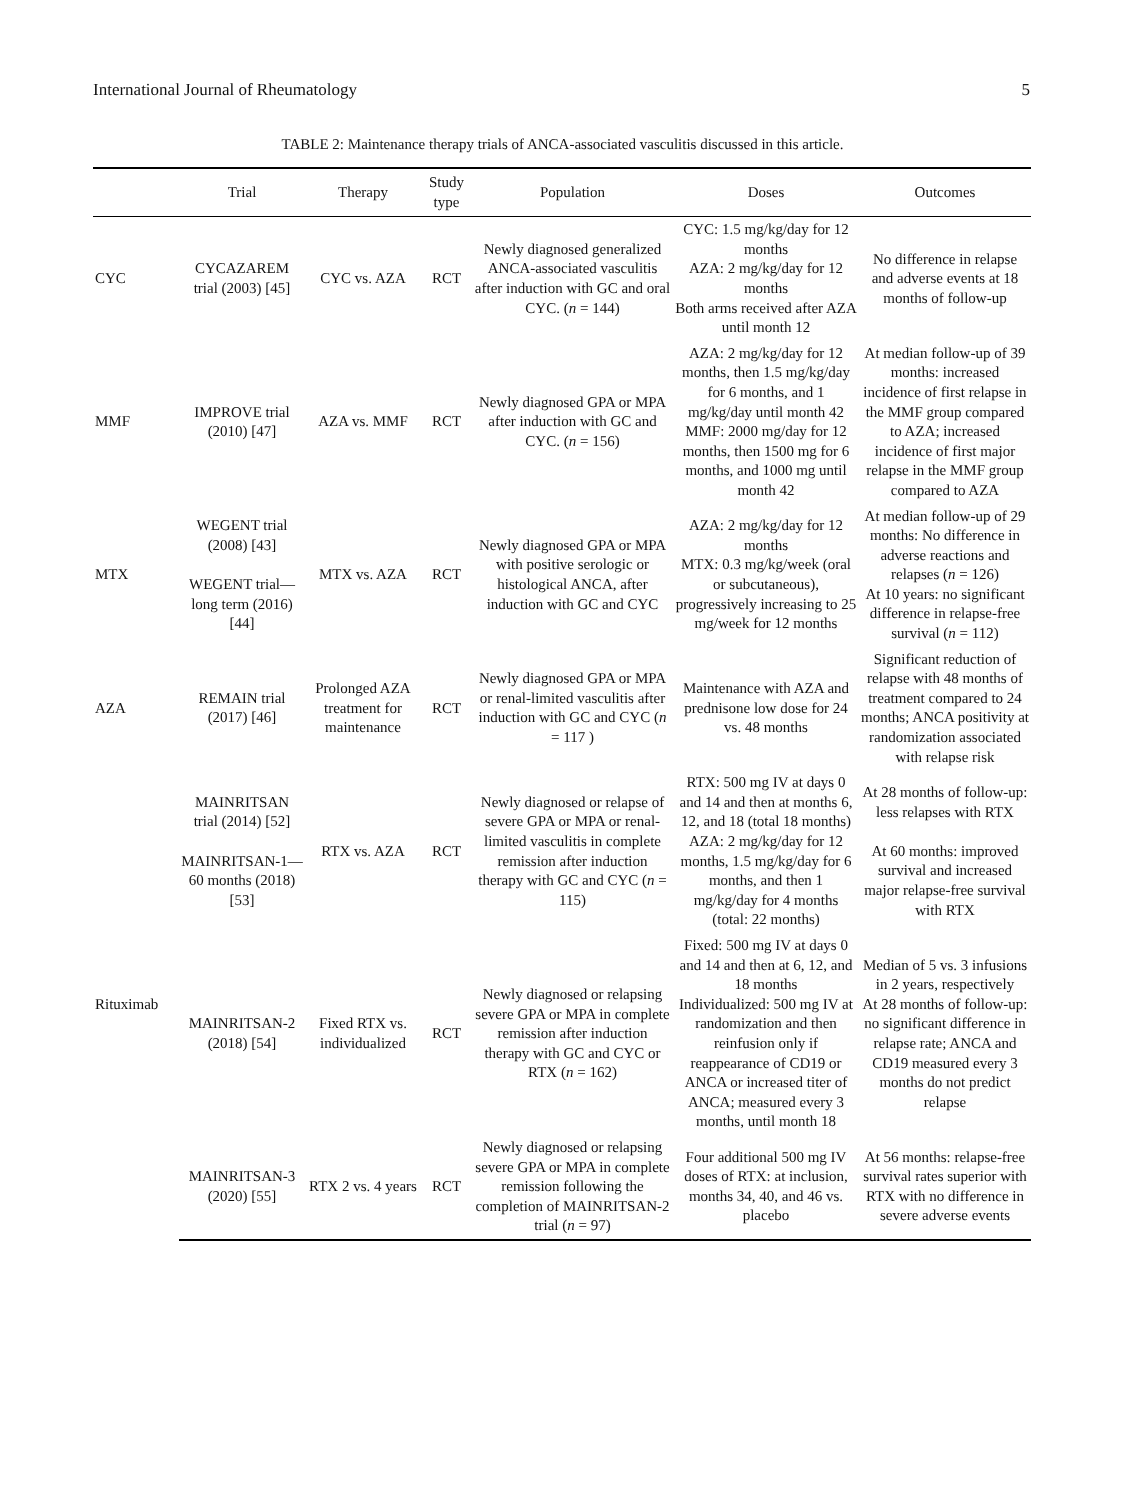International Journal of Rheumatology 5
TABLE 2: Maintenance therapy trials of ANCA-associated vasculitis discussed in this article.
| | Trial | Therapy | Study type | Population | Doses | Outcomes |
| --- | --- | --- | --- | --- | --- | --- |
| CYC | CYCAZAREM trial (2003) [45] | CYC vs. AZA | RCT | Newly diagnosed generalized ANCA-associated vasculitis after induction with GC and oral CYC. ( n = 144) | CYC: 1.5 mg/kg/day for 12 months AZA: 2 mg/kg/day for 12 months Both arms received after AZA until month 12 | No difference in relapse and adverse events at 18 months of follow-up |
| MMF | IMPROVE trial (2010) [47] | AZA vs. MMF | RCT | Newly diagnosed GPA or MPA after induction with GC and CYC. ( n = 156) | AZA: 2 mg/kg/day for 12 months, then 1.5 mg/kg/day for 6 months, and 1 mg/kg/day until month 42 MMF: 2000 mg/day for 12 months, then 1500 mg for 6 months, and 1000 mg until month 42 | At median follow-up of 39 months: increased incidence of first relapse in the MMF group compared to AZA; increased incidence of first major relapse in the MMF group compared to AZA |
| MTX | WEGENT trial (2008) [43] WEGENT trial—long term (2016) [44] | MTX vs. AZA | RCT | Newly diagnosed GPA or MPA with positive serologic or histological ANCA, after induction with GC and CYC | AZA: 2 mg/kg/day for 12 months MTX: 0.3 mg/kg/week (oral or subcutaneous), progressively increasing to 25 mg/week for 12 months | At median follow-up of 29 months: No difference in adverse reactions and relapses ( n = 126) At 10 years: no significant difference in relapse-free survival ( n = 112) |
| AZA | REMAIN trial (2017) [46] | Prolonged AZA treatment for maintenance | RCT | Newly diagnosed GPA or MPA or renal-limited vasculitis after induction with GC and CYC ( n = 117 ) | Maintenance with AZA and prednisone low dose for 24 vs. 48 months | Significant reduction of relapse with 48 months of treatment compared to 24 months; ANCA positivity at randomization associated with relapse risk |
| Rituximab | MAINRITSAN trial (2014) [52] MAINRITSAN-1—60 months (2018) [53] | RTX vs. AZA | RCT | Newly diagnosed or relapse of severe GPA or MPA or renal-limited vasculitis in complete remission after induction therapy with GC and CYC ( n = 115) | RTX: 500 mg IV at days 0 and 14 and then at months 6, 12, and 18 (total 18 months) AZA: 2 mg/kg/day for 12 months, 1.5 mg/kg/day for 6 months, and then 1 mg/kg/day for 4 months (total: 22 months) | At 28 months of follow-up: less relapses with RTX At 60 months: improved survival and increased major relapse-free survival with RTX |
| | MAINRITSAN-2 (2018) [54] | Fixed RTX vs. individualized | RCT | Newly diagnosed or relapsing severe GPA or MPA in complete remission after induction therapy with GC and CYC or RTX ( n = 162) | Fixed: 500 mg IV at days 0 and 14 and then at 6, 12, and 18 months Individualized: 500 mg IV at randomization and then reinfusion only if reappearance of CD19 or ANCA or increased titer of ANCA; measured every 3 months, until month 18 | Median of 5 vs. 3 infusions in 2 years, respectively At 28 months of follow-up: no significant difference in relapse rate; ANCA and CD19 measured every 3 months do not predict relapse |
| | MAINRITSAN-3 (2020) [55] | RTX 2 vs. 4 years | RCT | Newly diagnosed or relapsing severe GPA or MPA in complete remission following the completion of MAINRITSAN-2 trial ( n = 97) | Four additional 500 mg IV doses of RTX: at inclusion, months 34, 40, and 46 vs. placebo | At 56 months: relapse-free survival rates superior with RTX with no difference in severe adverse events |